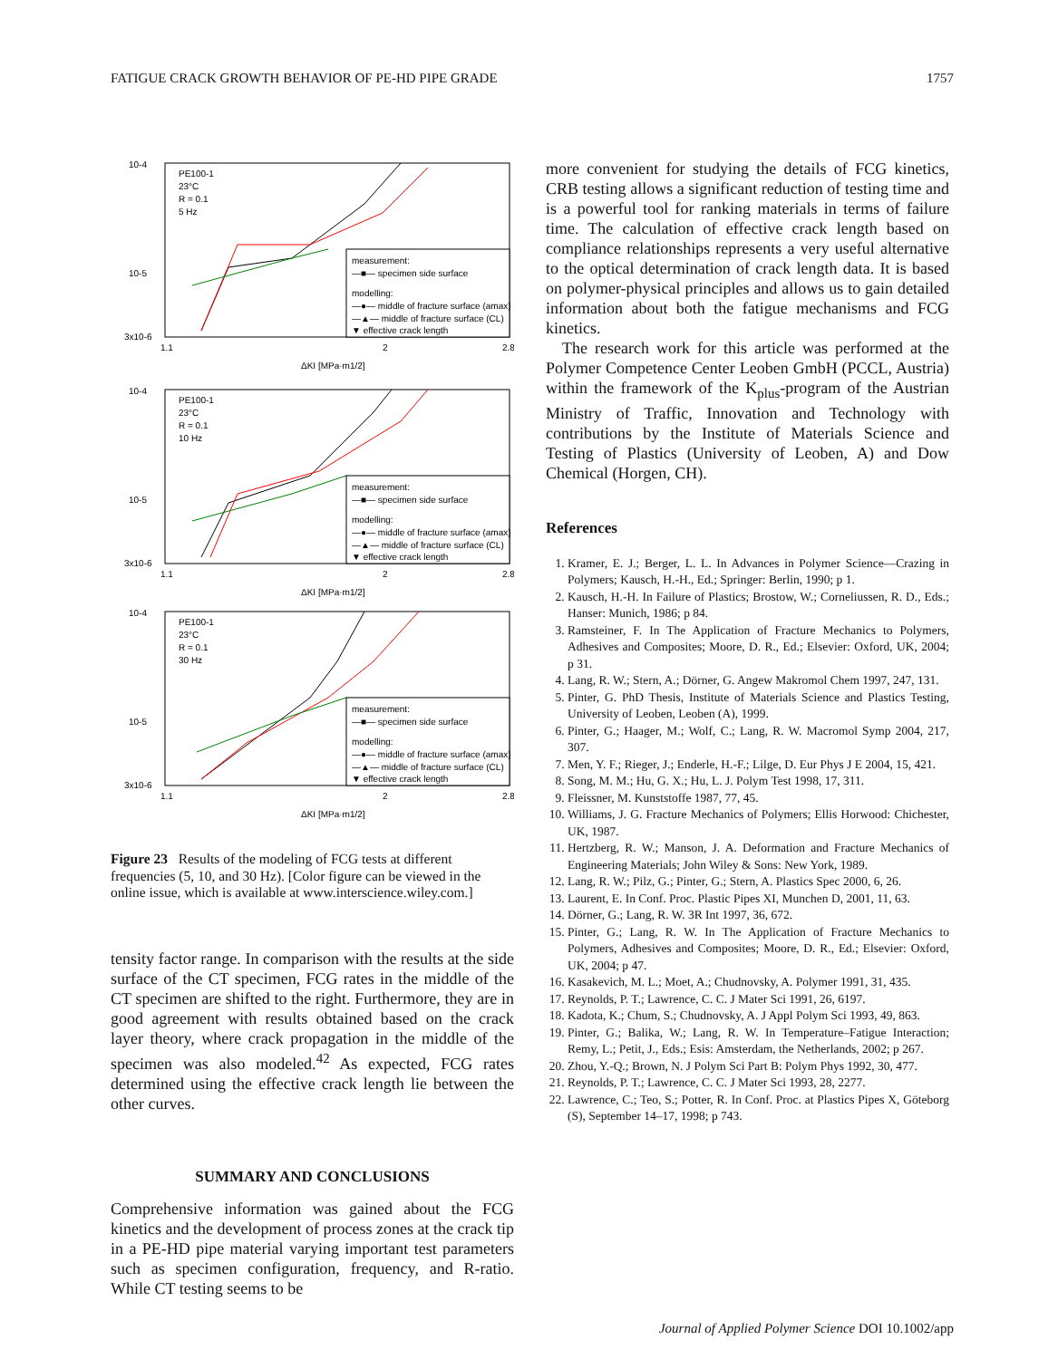FATIGUE CRACK GROWTH BEHAVIOR OF PE-HD PIPE GRADE 1757
10-4
10-5
3x10-6
1.1
2
2.8
ΔKI [MPa·m1/2]
PE100-1
23°C
R = 0.1
5 Hz
measurement:
—■— specimen side surface
modelling:
—●— middle of fracture surface (amax)
—▲— middle of fracture surface (CL)
▼ effective crack length
10-4
10-5
3x10-6
1.1
2
2.8
ΔKI [MPa·m1/2]
PE100-1
23°C
R = 0.1
10 Hz
measurement:
—■— specimen side surface
modelling:
—●— middle of fracture surface (amax)
—▲— middle of fracture surface (CL)
▼ effective crack length
10-4
10-5
3x10-6
1.1
2
2.8
ΔKI [MPa·m1/2]
PE100-1
23°C
R = 0.1
30 Hz
measurement:
—■— specimen side surface
modelling:
—●— middle of fracture surface (amax)
—▲— middle of fracture surface (CL)
▼ effective crack length
Figure 23 Results of the modeling of FCG tests at different frequencies (5, 10, and 30 Hz). [Color figure can be viewed in the online issue, which is available at www.interscience.wiley.com.]
tensity factor range. In comparison with the results at the side surface of the CT specimen, FCG rates in the middle of the CT specimen are shifted to the right. Furthermore, they are in good agreement with results obtained based on the crack layer theory, where crack propagation in the middle of the specimen was also modeled.<sup>42</sup> As expected, FCG rates determined using the effective crack length lie between the other curves.
SUMMARY AND CONCLUSIONS
Comprehensive information was gained about the FCG kinetics and the development of process zones at the crack tip in a PE-HD pipe material varying important test parameters such as specimen configuration, frequency, and R-ratio. While CT testing seems to be
more convenient for studying the details of FCG kinetics, CRB testing allows a significant reduction of testing time and is a powerful tool for ranking materials in terms of failure time. The calculation of effective crack length based on compliance relationships represents a very useful alternative to the optical determination of crack length data. It is based on polymer-physical principles and allows us to gain detailed information about both the fatigue mechanisms and FCG kinetics.
The research work for this article was performed at the Polymer Competence Center Leoben GmbH (PCCL, Austria) within the framework of the K<sub>plus</sub>-program of the Austrian Ministry of Traffic, Innovation and Technology with contributions by the Institute of Materials Science and Testing of Plastics (University of Leoben, A) and Dow Chemical (Horgen, CH).
References
1. Kramer, E. J.; Berger, L. L. In Advances in Polymer Science—Crazing in Polymers; Kausch, H.-H., Ed.; Springer: Berlin, 1990; p 1.
2. Kausch, H.-H. In Failure of Plastics; Brostow, W.; Corneliussen, R. D., Eds.; Hanser: Munich, 1986; p 84.
3. Ramsteiner, F. In The Application of Fracture Mechanics to Polymers, Adhesives and Composites; Moore, D. R., Ed.; Elsevier: Oxford, UK, 2004; p 31.
4. Lang, R. W.; Stern, A.; Dörner, G. Angew Makromol Chem 1997, 247, 131.
5. Pinter, G. PhD Thesis, Institute of Materials Science and Plastics Testing, University of Leoben, Leoben (A), 1999.
6. Pinter, G.; Haager, M.; Wolf, C.; Lang, R. W. Macromol Symp 2004, 217, 307.
7. Men, Y. F.; Rieger, J.; Enderle, H.-F.; Lilge, D. Eur Phys J E 2004, 15, 421.
8. Song, M. M.; Hu, G. X.; Hu, L. J. Polym Test 1998, 17, 311.
9. Fleissner, M. Kunststoffe 1987, 77, 45.
10. Williams, J. G. Fracture Mechanics of Polymers; Ellis Horwood: Chichester, UK, 1987.
11. Hertzberg, R. W.; Manson, J. A. Deformation and Fracture Mechanics of Engineering Materials; John Wiley & Sons: New York, 1989.
12. Lang, R. W.; Pilz, G.; Pinter, G.; Stern, A. Plastics Spec 2000, 6, 26.
13. Laurent, E. In Conf. Proc. Plastic Pipes XI, Munchen D, 2001, 11, 63.
14. Dörner, G.; Lang, R. W. 3R Int 1997, 36, 672.
15. Pinter, G.; Lang, R. W. In The Application of Fracture Mechanics to Polymers, Adhesives and Composites; Moore, D. R., Ed.; Elsevier: Oxford, UK, 2004; p 47.
16. Kasakevich, M. L.; Moet, A.; Chudnovsky, A. Polymer 1991, 31, 435.
17. Reynolds, P. T.; Lawrence, C. C. J Mater Sci 1991, 26, 6197.
18. Kadota, K.; Chum, S.; Chudnovsky, A. J Appl Polym Sci 1993, 49, 863.
19. Pinter, G.; Balika, W.; Lang, R. W. In Temperature–Fatigue Interaction; Remy, L.; Petit, J., Eds.; Esis: Amsterdam, the Netherlands, 2002; p 267.
20. Zhou, Y.-Q.; Brown, N. J Polym Sci Part B: Polym Phys 1992, 30, 477.
21. Reynolds, P. T.; Lawrence, C. C. J Mater Sci 1993, 28, 2277.
22. Lawrence, C.; Teo, S.; Potter, R. In Conf. Proc. at Plastics Pipes X, Göteborg (S), September 14–17, 1998; p 743.
Journal of Applied Polymer Science DOI 10.1002/app